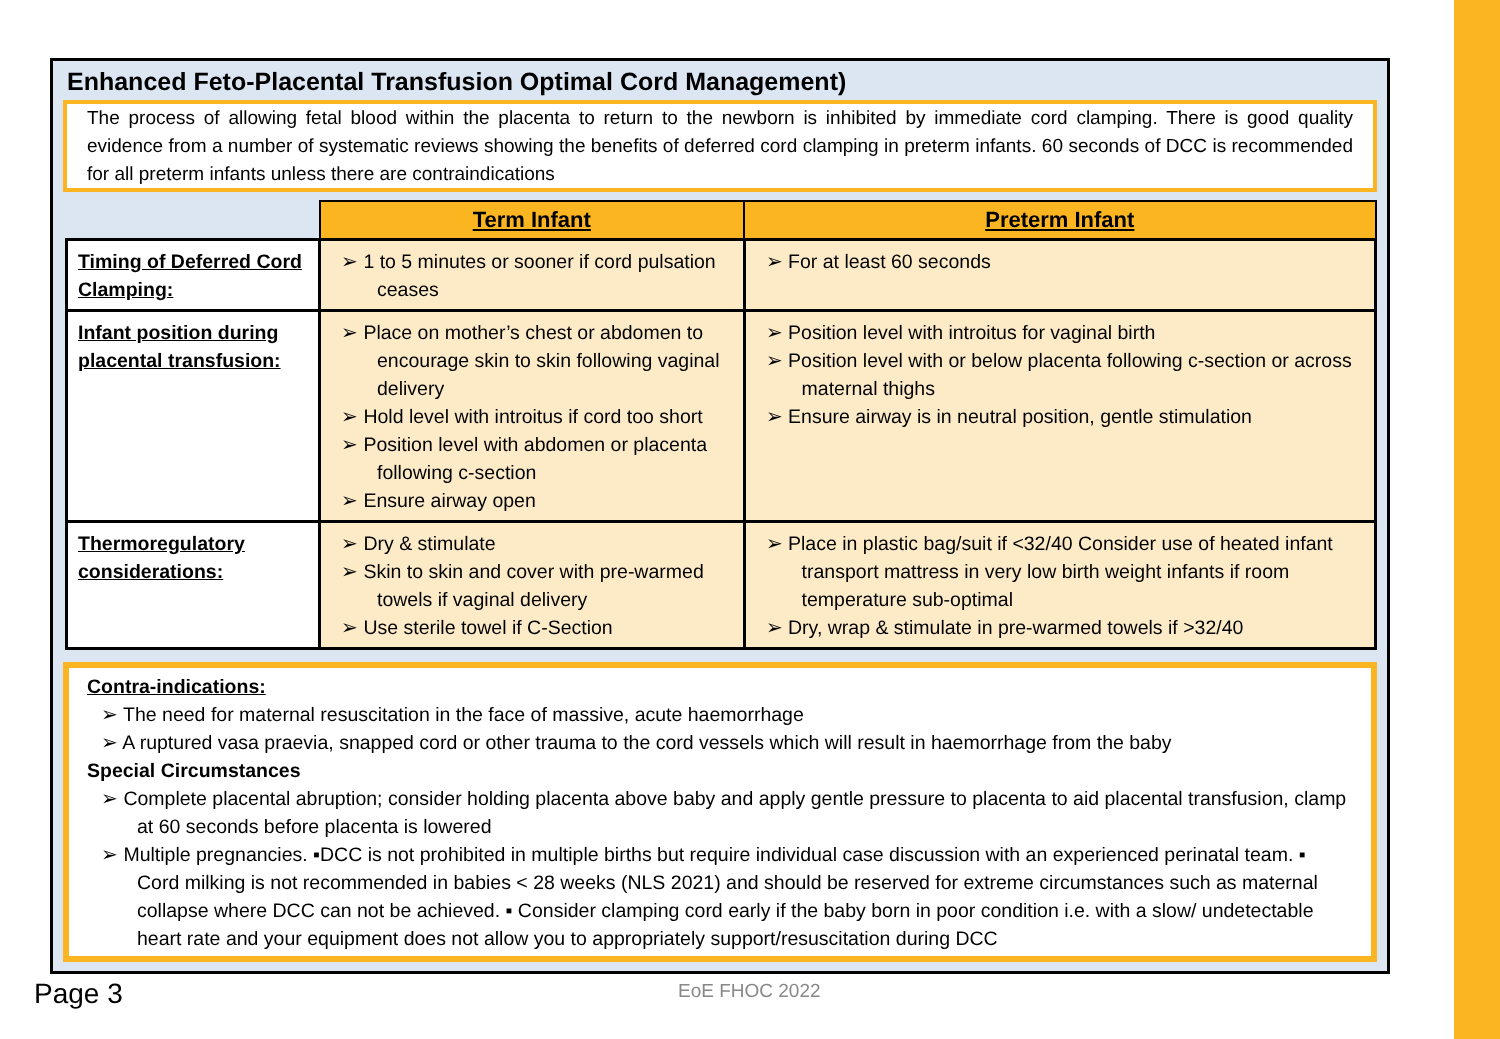Enhanced Feto-Placental Transfusion Optimal Cord Management)
The process of allowing fetal blood within the placenta to return to the newborn is inhibited by immediate cord clamping. There is good quality evidence from a number of systematic reviews showing the benefits of deferred cord clamping in preterm infants. 60 seconds of DCC is recommended for all preterm infants unless there are contraindications
| | Term Infant | Preterm Infant |
| --- | --- | --- |
| Timing of Deferred Cord Clamping: | ➢ 1 to 5 minutes or sooner if cord pulsation ceases | ➢ For at least 60 seconds |
| Infant position during placental transfusion: | ➢ Place on mother’s chest or abdomen to encourage skin to skin following vaginal delivery ➢ Hold level with introitus if cord too short ➢ Position level with abdomen or placenta following c-section ➢ Ensure airway open | ➢ Position level with introitus for vaginal birth ➢ Position level with or below placenta following c-section or across maternal thighs ➢ Ensure airway is in neutral position, gentle stimulation |
| Thermoregulatory considerations: | ➢ Dry & stimulate ➢ Skin to skin and cover with pre-warmed towels if vaginal delivery ➢ Use sterile towel if C-Section | ➢ Place in plastic bag/suit if <32/40 Consider use of heated infant transport mattress in very low birth weight infants if room temperature sub-optimal ➢ Dry, wrap & stimulate in pre-warmed towels if >32/40 |
Contra-indications:
➢ The need for maternal resuscitation in the face of massive, acute haemorrhage
➢ A ruptured vasa praevia, snapped cord or other trauma to the cord vessels which will result in haemorrhage from the baby
Special Circumstances
➢ Complete placental abruption; consider holding placenta above baby and apply gentle pressure to placenta to aid placental transfusion, clamp at 60 seconds before placenta is lowered
➢ Multiple pregnancies. ▪DCC is not prohibited in multiple births but require individual case discussion with an experienced perinatal team. ▪ Cord milking is not recommended in babies < 28 weeks (NLS 2021) and should be reserved for extreme circumstances such as maternal collapse where DCC can not be achieved. ▪ Consider clamping cord early if the baby born in poor condition i.e. with a slow/ undetectable heart rate and your equipment does not allow you to appropriately support/resuscitation during DCC
Page 3 EoE FHOC 2022